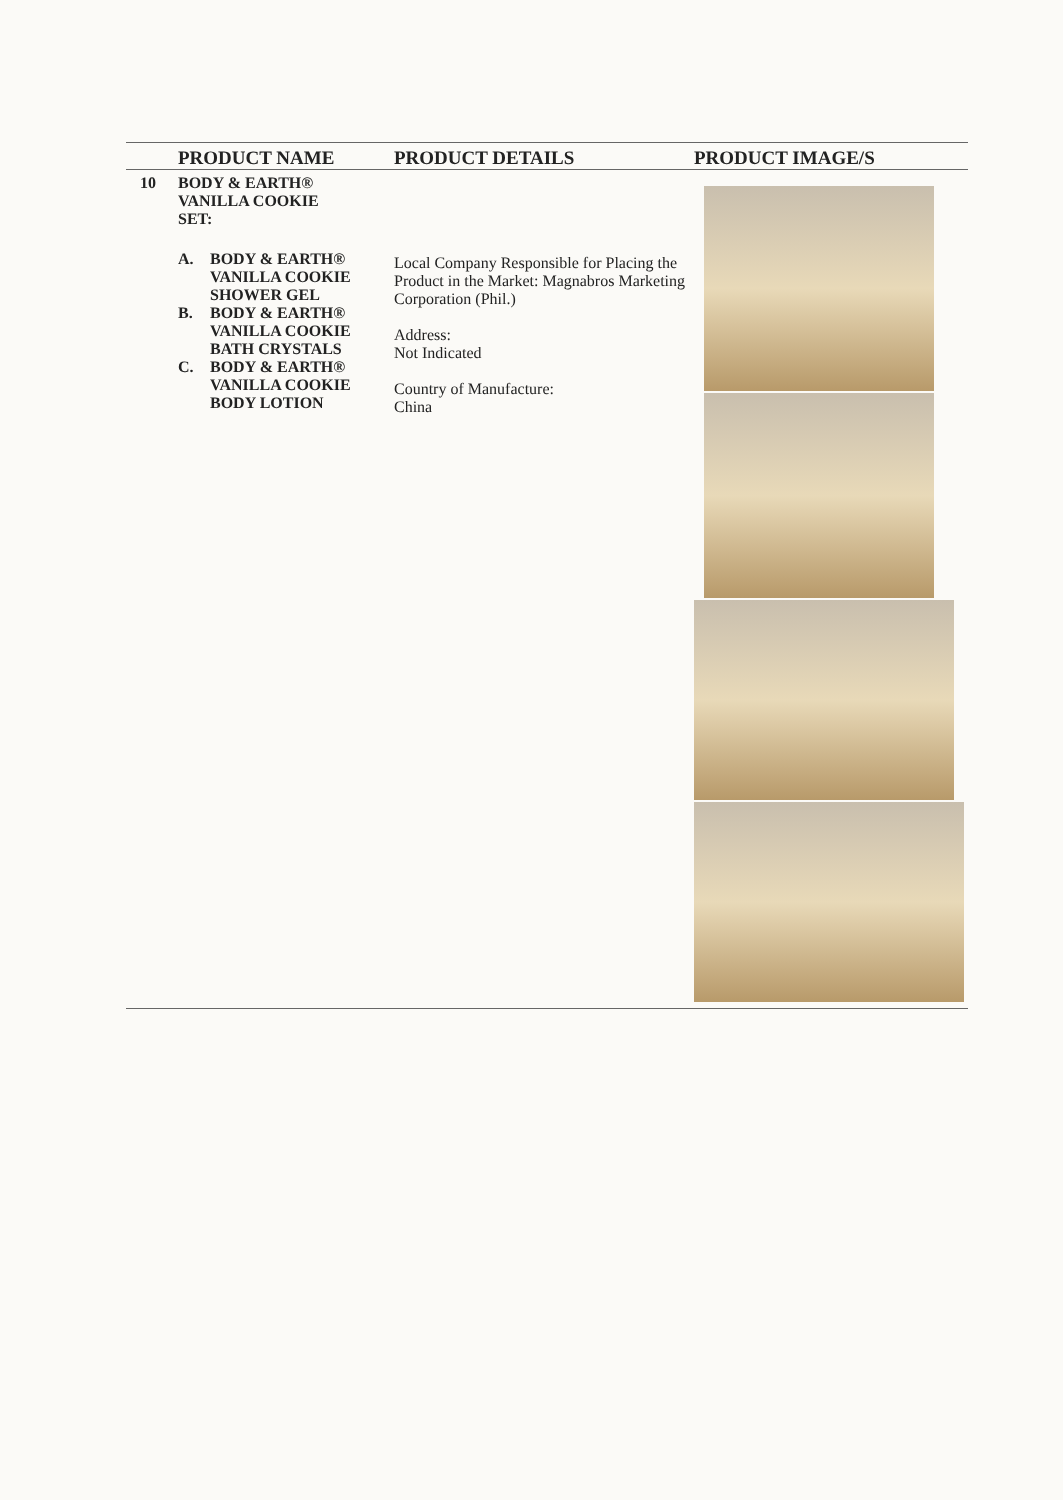| | PRODUCT NAME | PRODUCT DETAILS | PRODUCT IMAGE/S |
| --- | --- | --- | --- |
| 10 | BODY & EARTH® VANILLA COOKIE SET: A. BODY & EARTH® VANILLA COOKIE SHOWER GEL B. BODY & EARTH® VANILLA COOKIE BATH CRYSTALS C. BODY & EARTH® VANILLA COOKIE BODY LOTION | Local Company Responsible for Placing the Product in the Market: Magnabros Marketing Corporation (Phil.) Address: Not Indicated Country of Manufacture: China | |